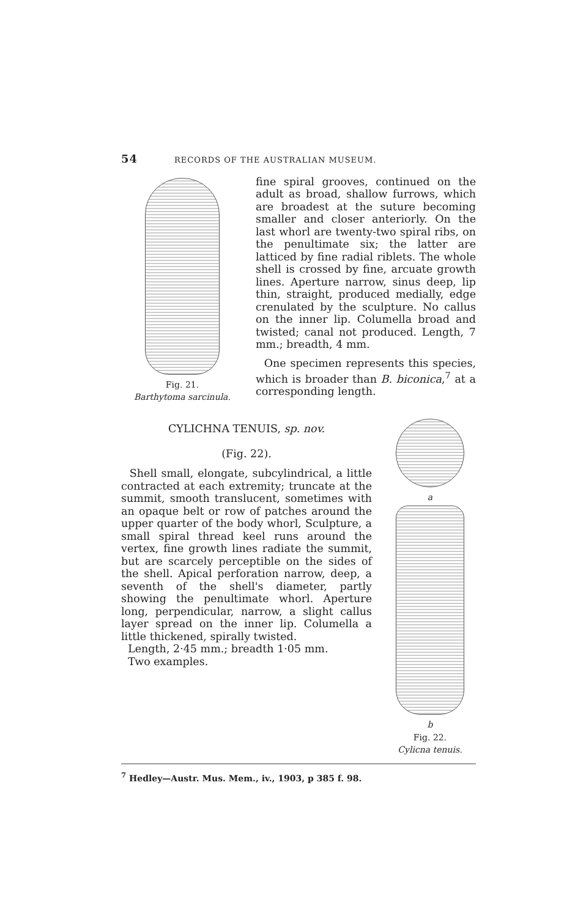54 RECORDS OF THE AUSTRALIAN MUSEUM.
Fig. 21.
Barthytoma sarcinula.
fine spiral grooves, continued on the adult as broad, shallow furrows, which are broadest at the suture becoming smaller and closer anteriorly. On the last whorl are twenty-two spiral ribs, on the penultimate six; the latter are latticed by fine radial riblets. The whole shell is crossed by fine, arcuate growth lines. Aperture narrow, sinus deep, lip thin, straight, produced medially, edge crenulated by the sculpture. No callus on the inner lip. Columella broad and twisted; canal not produced. Length, 7 mm.; breadth, 4 mm.
One specimen represents this species, which is broader than B. biconica,<sup>7</sup> at a corresponding length.
CYLICHNA TENUIS, sp. nov.
(Fig. 22).
Shell small, elongate, subcylindrical, a little contracted at each extremity; truncate at the summit, smooth translucent, sometimes with an opaque belt or row of patches around the upper quarter of the body whorl, Sculpture, a small spiral thread keel runs around the vertex, fine growth lines radiate the summit, but are scarcely perceptible on the sides of the shell. Apical perforation narrow, deep, a seventh of the shell's diameter, partly showing the penultimate whorl. Aperture long, perpendicular, narrow, a slight callus layer spread on the inner lip. Columella a little thickened, spirally twisted.
Length, 2·45 mm.; breadth 1·05 mm.
Two examples.
a
b
Fig. 22.
Cylicna tenuis.
<sup>7</sup> Hedley—Austr. Mus. Mem., iv., 1903, p 385 f. 98.